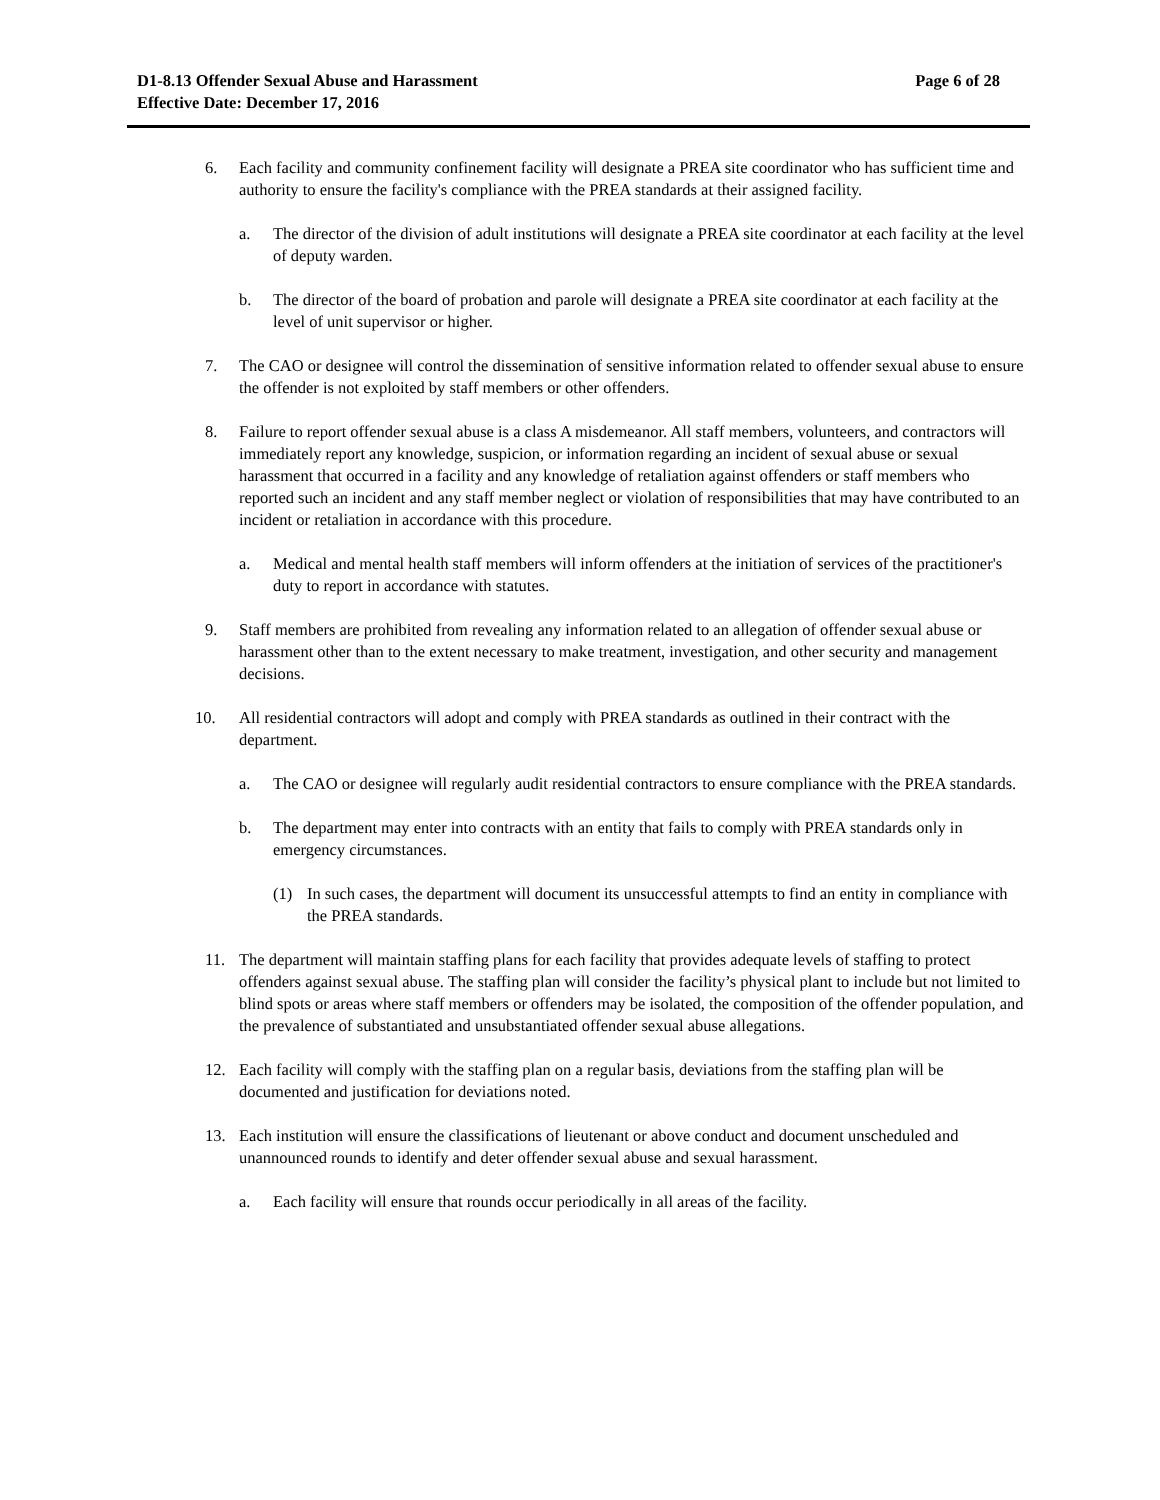Page 6 of 28 D1-8.13 Offender Sexual Abuse and Harassment
Effective Date: December 17, 2016
6. Each facility and community confinement facility will designate a PREA site coordinator who has sufficient time and authority to ensure the facility's compliance with the PREA standards at their assigned facility.
a. The director of the division of adult institutions will designate a PREA site coordinator at each facility at the level of deputy warden.
b. The director of the board of probation and parole will designate a PREA site coordinator at each facility at the level of unit supervisor or higher.
7. The CAO or designee will control the dissemination of sensitive information related to offender sexual abuse to ensure the offender is not exploited by staff members or other offenders.
8. Failure to report offender sexual abuse is a class A misdemeanor. All staff members, volunteers, and contractors will immediately report any knowledge, suspicion, or information regarding an incident of sexual abuse or sexual harassment that occurred in a facility and any knowledge of retaliation against offenders or staff members who reported such an incident and any staff member neglect or violation of responsibilities that may have contributed to an incident or retaliation in accordance with this procedure.
a. Medical and mental health staff members will inform offenders at the initiation of services of the practitioner's duty to report in accordance with statutes.
9. Staff members are prohibited from revealing any information related to an allegation of offender sexual abuse or harassment other than to the extent necessary to make treatment, investigation, and other security and management decisions.
10. All residential contractors will adopt and comply with PREA standards as outlined in their contract with the department.
a. The CAO or designee will regularly audit residential contractors to ensure compliance with the PREA standards.
b. The department may enter into contracts with an entity that fails to comply with PREA standards only in emergency circumstances.
(1) In such cases, the department will document its unsuccessful attempts to find an entity in compliance with the PREA standards.
11. The department will maintain staffing plans for each facility that provides adequate levels of staffing to protect offenders against sexual abuse. The staffing plan will consider the facility’s physical plant to include but not limited to blind spots or areas where staff members or offenders may be isolated, the composition of the offender population, and the prevalence of substantiated and unsubstantiated offender sexual abuse allegations.
12. Each facility will comply with the staffing plan on a regular basis, deviations from the staffing plan will be documented and justification for deviations noted.
13. Each institution will ensure the classifications of lieutenant or above conduct and document unscheduled and unannounced rounds to identify and deter offender sexual abuse and sexual harassment.
a. Each facility will ensure that rounds occur periodically in all areas of the facility.